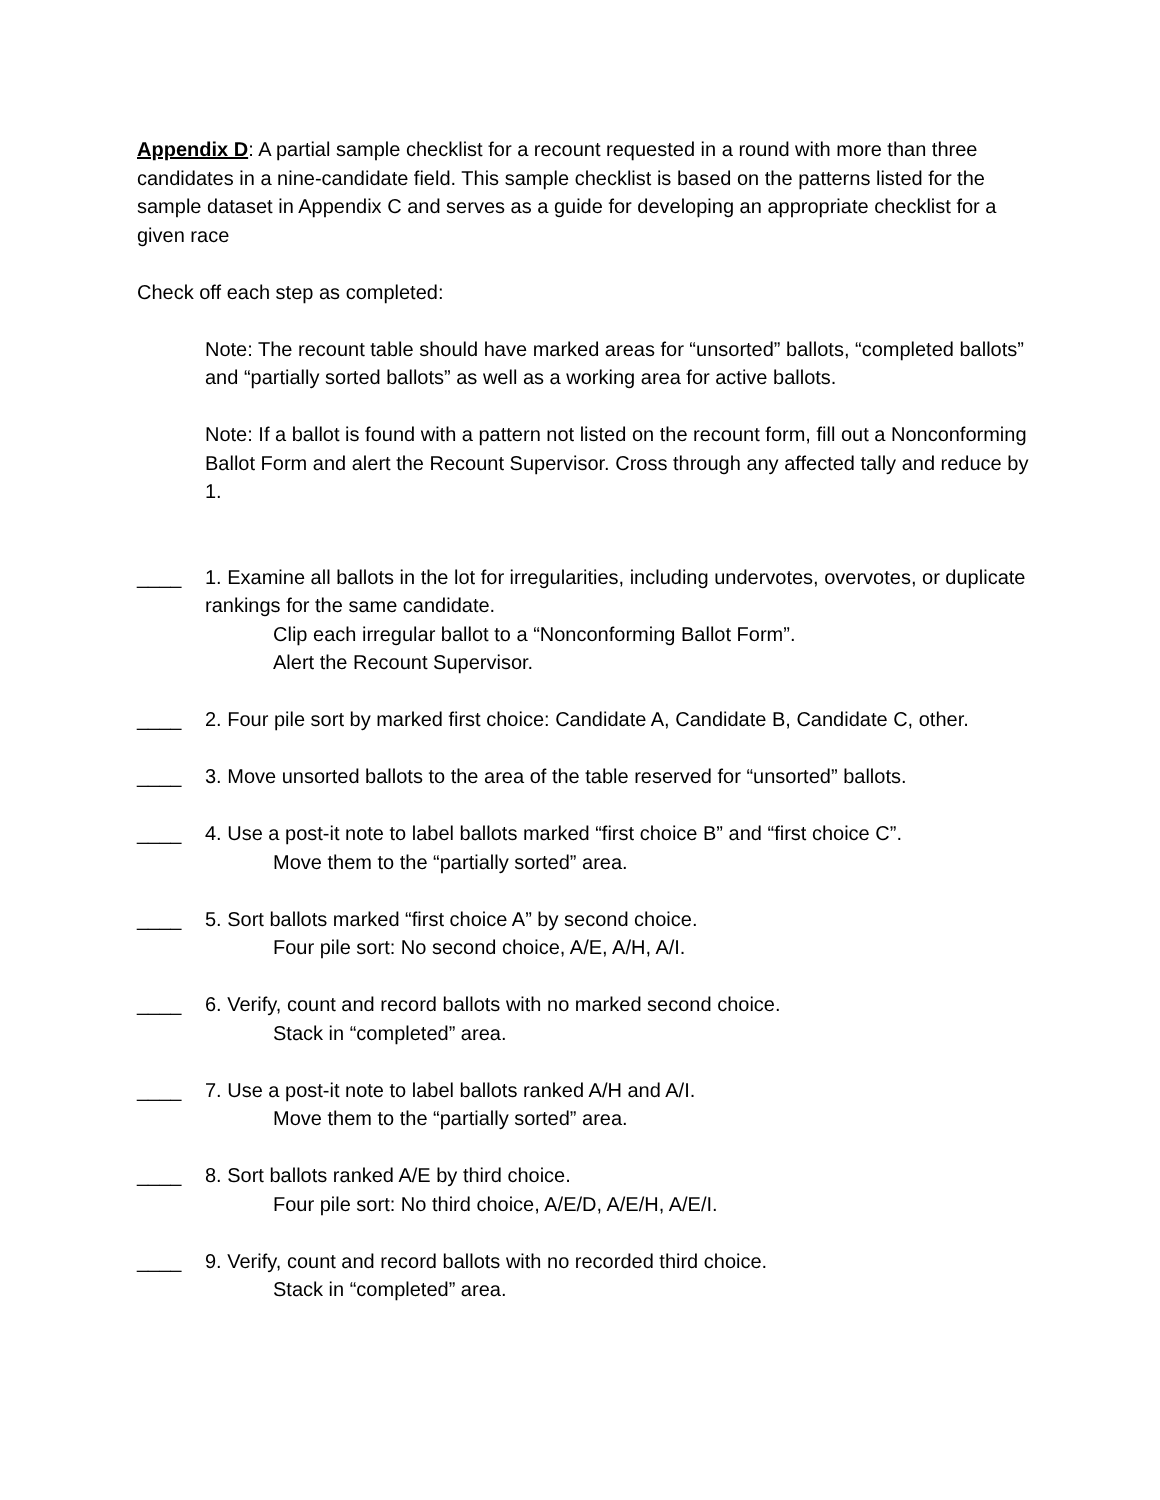Appendix D: A partial sample checklist for a recount requested in a round with more than three candidates in a nine-candidate field. This sample checklist is based on the patterns listed for the sample dataset in Appendix C and serves as a guide for developing an appropriate checklist for a given race
Check off each step as completed:
Note: The recount table should have marked areas for “unsorted” ballots, “completed ballots” and “partially sorted ballots” as well as a working area for active ballots.
Note: If a ballot is found with a pattern not listed on the recount form, fill out a Nonconforming Ballot Form and alert the Recount Supervisor. Cross through any affected tally and reduce by 1.
____ 1. Examine all ballots in the lot for irregularities, including undervotes, overvotes, or duplicate rankings for the same candidate.
Clip each irregular ballot to a “Nonconforming Ballot Form”.
Alert the Recount Supervisor.
____ 2. Four pile sort by marked first choice: Candidate A, Candidate B, Candidate C, other.
____ 3. Move unsorted ballots to the area of the table reserved for “unsorted” ballots.
____ 4. Use a post-it note to label ballots marked “first choice B” and “first choice C”.
Move them to the “partially sorted” area.
____ 5. Sort ballots marked “first choice A” by second choice.
Four pile sort: No second choice, A/E, A/H, A/I.
____ 6. Verify, count and record ballots with no marked second choice.
Stack in “completed” area.
____ 7. Use a post-it note to label ballots ranked A/H and A/I.
Move them to the “partially sorted” area.
____ 8. Sort ballots ranked A/E by third choice.
Four pile sort: No third choice, A/E/D, A/E/H, A/E/I.
____ 9. Verify, count and record ballots with no recorded third choice.
Stack in “completed” area.